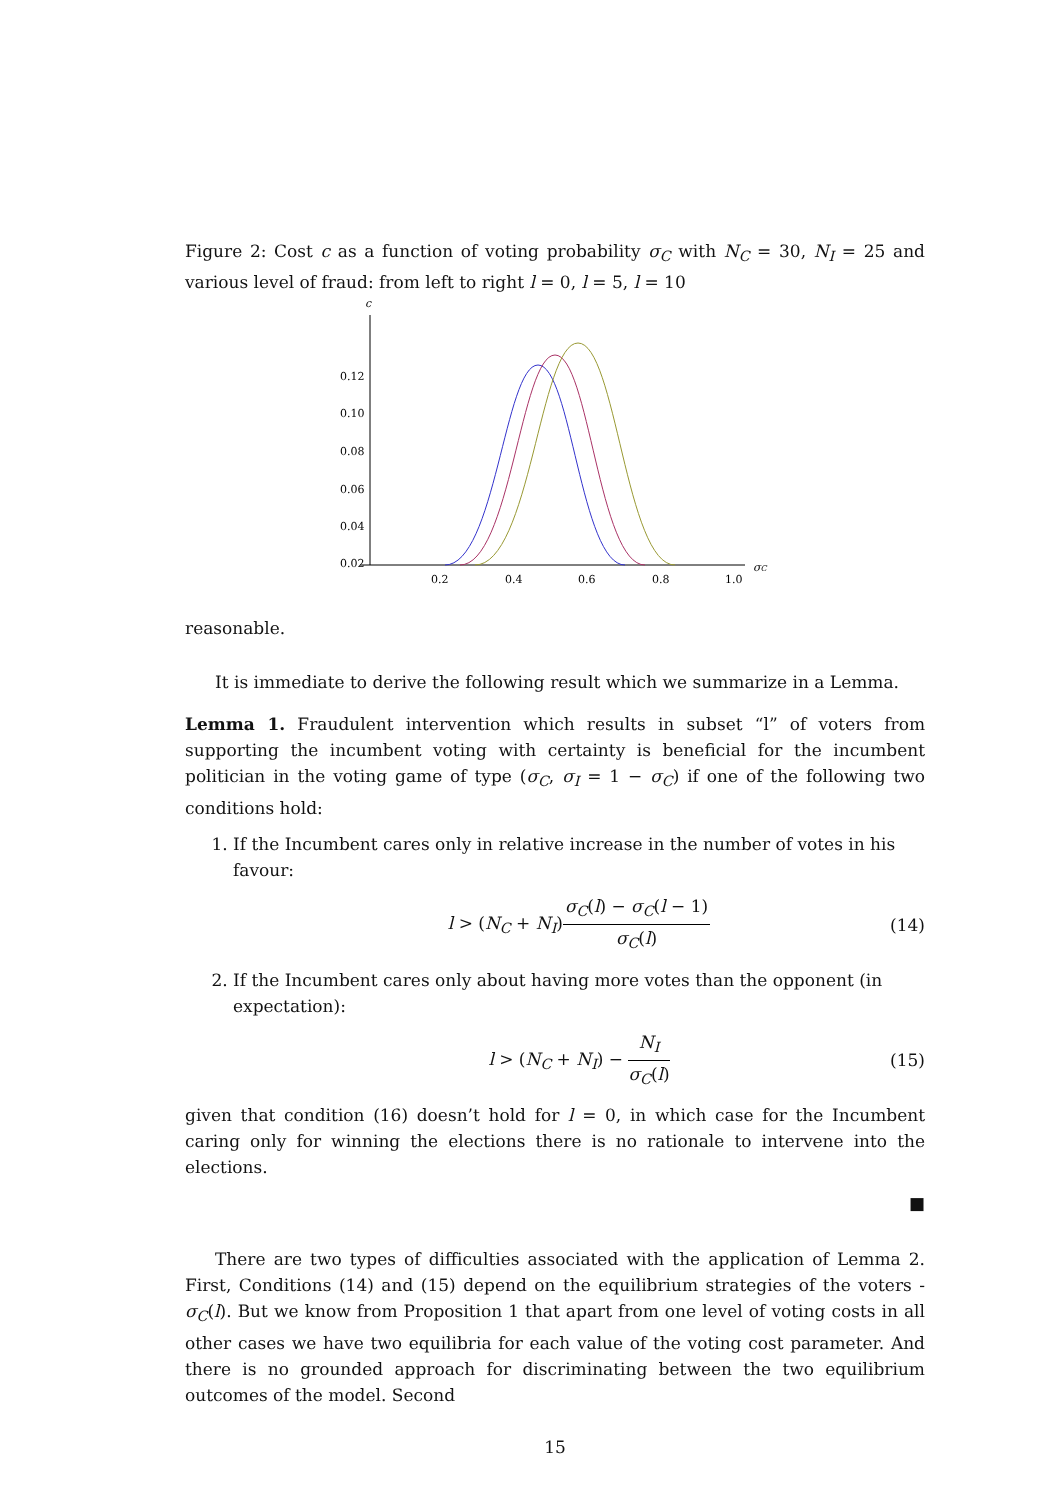Figure 2: Cost c as a function of voting probability σ<sub>C</sub> with N<sub>C</sub> = 30, N<sub>I</sub> = 25 and various level of fraud: from left to right l = 0, l = 5, l = 10
c
0.12
0.10
0.08
0.06
0.04
0.02
0.2
0.4
0.6
0.8
1.0
σC
reasonable.
It is immediate to derive the following result which we summarize in a Lemma.
Lemma 1. Fraudulent intervention which results in subset “l” of voters from supporting the incumbent voting with certainty is beneficial for the incumbent politician in the voting game of type (σ<sub>C</sub>, σ<sub>I</sub> = 1 − σ<sub>C</sub>) if one of the following two conditions hold:
1. If the Incumbent cares only in relative increase in the number of votes in his favour:
l > (N<sub>C</sub> + N<sub>I</sub>)σ<sub>C</sub>(l) − σ<sub>C</sub>(l − 1) σ<sub>C</sub>(l) (14)
2. If the Incumbent cares only about having more votes than the opponent (in expectation):
l > (N<sub>C</sub> + N<sub>I</sub>) − N<sub>I</sub> σ<sub>C</sub>(l) (15)
given that condition (16) doesn’t hold for l = 0, in which case for the Incumbent caring only for winning the elections there is no rationale to intervene into the elections.
■
There are two types of difficulties associated with the application of Lemma 2. First, Conditions (14) and (15) depend on the equilibrium strategies of the voters - σ<sub>C</sub>(l). But we know from Proposition 1 that apart from one level of voting costs in all other cases we have two equilibria for each value of the voting cost parameter. And there is no grounded approach for discriminating between the two equilibrium outcomes of the model. Second
15